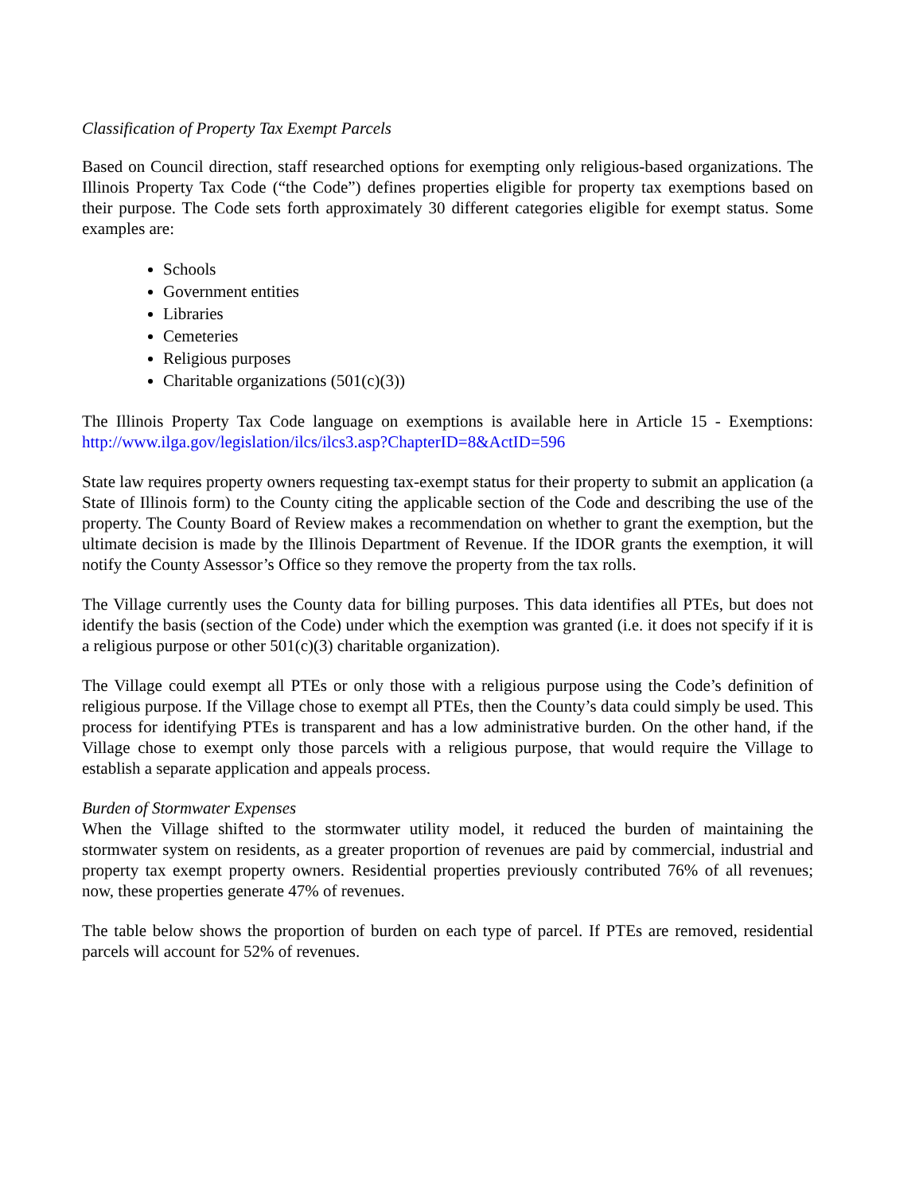Classification of Property Tax Exempt Parcels
Based on Council direction, staff researched options for exempting only religious-based organizations. The Illinois Property Tax Code (“the Code”) defines properties eligible for property tax exemptions based on their purpose. The Code sets forth approximately 30 different categories eligible for exempt status. Some examples are:
Schools
Government entities
Libraries
Cemeteries
Religious purposes
Charitable organizations (501(c)(3))
The Illinois Property Tax Code language on exemptions is available here in Article 15 - Exemptions: http://www.ilga.gov/legislation/ilcs/ilcs3.asp?ChapterID=8&ActID=596
State law requires property owners requesting tax-exempt status for their property to submit an application (a State of Illinois form) to the County citing the applicable section of the Code and describing the use of the property. The County Board of Review makes a recommendation on whether to grant the exemption, but the ultimate decision is made by the Illinois Department of Revenue. If the IDOR grants the exemption, it will notify the County Assessor’s Office so they remove the property from the tax rolls.
The Village currently uses the County data for billing purposes. This data identifies all PTEs, but does not identify the basis (section of the Code) under which the exemption was granted (i.e. it does not specify if it is a religious purpose or other 501(c)(3) charitable organization).
The Village could exempt all PTEs or only those with a religious purpose using the Code’s definition of religious purpose. If the Village chose to exempt all PTEs, then the County’s data could simply be used. This process for identifying PTEs is transparent and has a low administrative burden. On the other hand, if the Village chose to exempt only those parcels with a religious purpose, that would require the Village to establish a separate application and appeals process.
Burden of Stormwater Expenses
When the Village shifted to the stormwater utility model, it reduced the burden of maintaining the stormwater system on residents, as a greater proportion of revenues are paid by commercial, industrial and property tax exempt property owners. Residential properties previously contributed 76% of all revenues; now, these properties generate 47% of revenues.
The table below shows the proportion of burden on each type of parcel. If PTEs are removed, residential parcels will account for 52% of revenues.